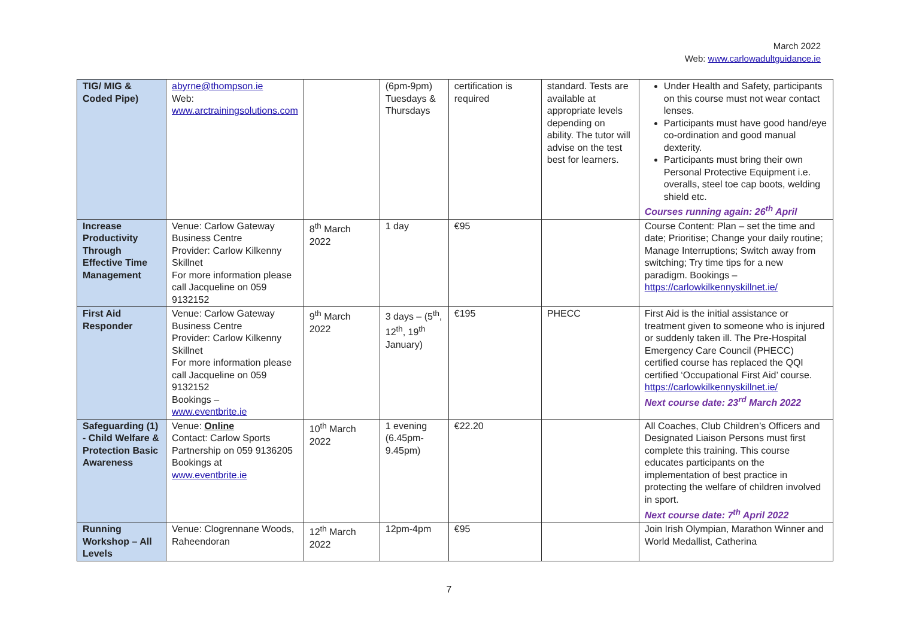March 2022
Web: www.carlowadultguidance.ie
| TIG/ MIG & Coded Pipe) | abyrne@thompson.ie Web: www.arctrainingsolutions.com | | (6pm-9pm) Tuesdays & Thursdays | certification is required | standard. Tests are available at appropriate levels depending on ability. The tutor will advise on the test best for learners. | Under Health and Safety, participants on this course must not wear contact lenses. Participants must have good hand/eye co-ordination and good manual dexterity. Participants must bring their own Personal Protective Equipment i.e. overalls, steel toe cap boots, welding shield etc. Courses running again: 26<sup>th</sup> April |
| Increase Productivity Through Effective Time Management | Venue: Carlow Gateway Business Centre Provider: Carlow Kilkenny Skillnet For more information please call Jacqueline on 059 9132152 | 8<sup>th</sup> March 2022 | 1 day | €95 | | Course Content: Plan – set the time and date; Prioritise; Change your daily routine; Manage Interruptions; Switch away from switching; Try time tips for a new paradigm. Bookings – https://carlowkilkennyskillnet.ie/ |
| First Aid Responder | Venue: Carlow Gateway Business Centre Provider: Carlow Kilkenny Skillnet For more information please call Jacqueline on 059 9132152 Bookings – www.eventbrite.ie | 9<sup>th</sup> March 2022 | 3 days – (5<sup>th</sup>, 12<sup>th</sup>, 19<sup>th</sup> January) | €195 | PHECC | First Aid is the initial assistance or treatment given to someone who is injured or suddenly taken ill. The Pre-Hospital Emergency Care Council (PHECC) certified course has replaced the QQI certified ‘Occupational First Aid’ course. https://carlowkilkennyskillnet.ie/ Next course date: 23<sup>rd</sup> March 2022 |
| Safeguarding (1) - Child Welfare & Protection Basic Awareness | Venue: Online Contact: Carlow Sports Partnership on 059 9136205 Bookings at www.eventbrite.ie | 10<sup>th</sup> March 2022 | 1 evening (6.45pm-9.45pm) | €22.20 | | All Coaches, Club Children’s Officers and Designated Liaison Persons must first complete this training. This course educates participants on the implementation of best practice in protecting the welfare of children involved in sport. Next course date: 7<sup>th</sup> April 2022 |
| Running Workshop – All Levels | Venue: Clogrennane Woods, Raheendoran | 12<sup>th</sup> March 2022 | 12pm-4pm | €95 | | Join Irish Olympian, Marathon Winner and World Medallist, Catherina |
7